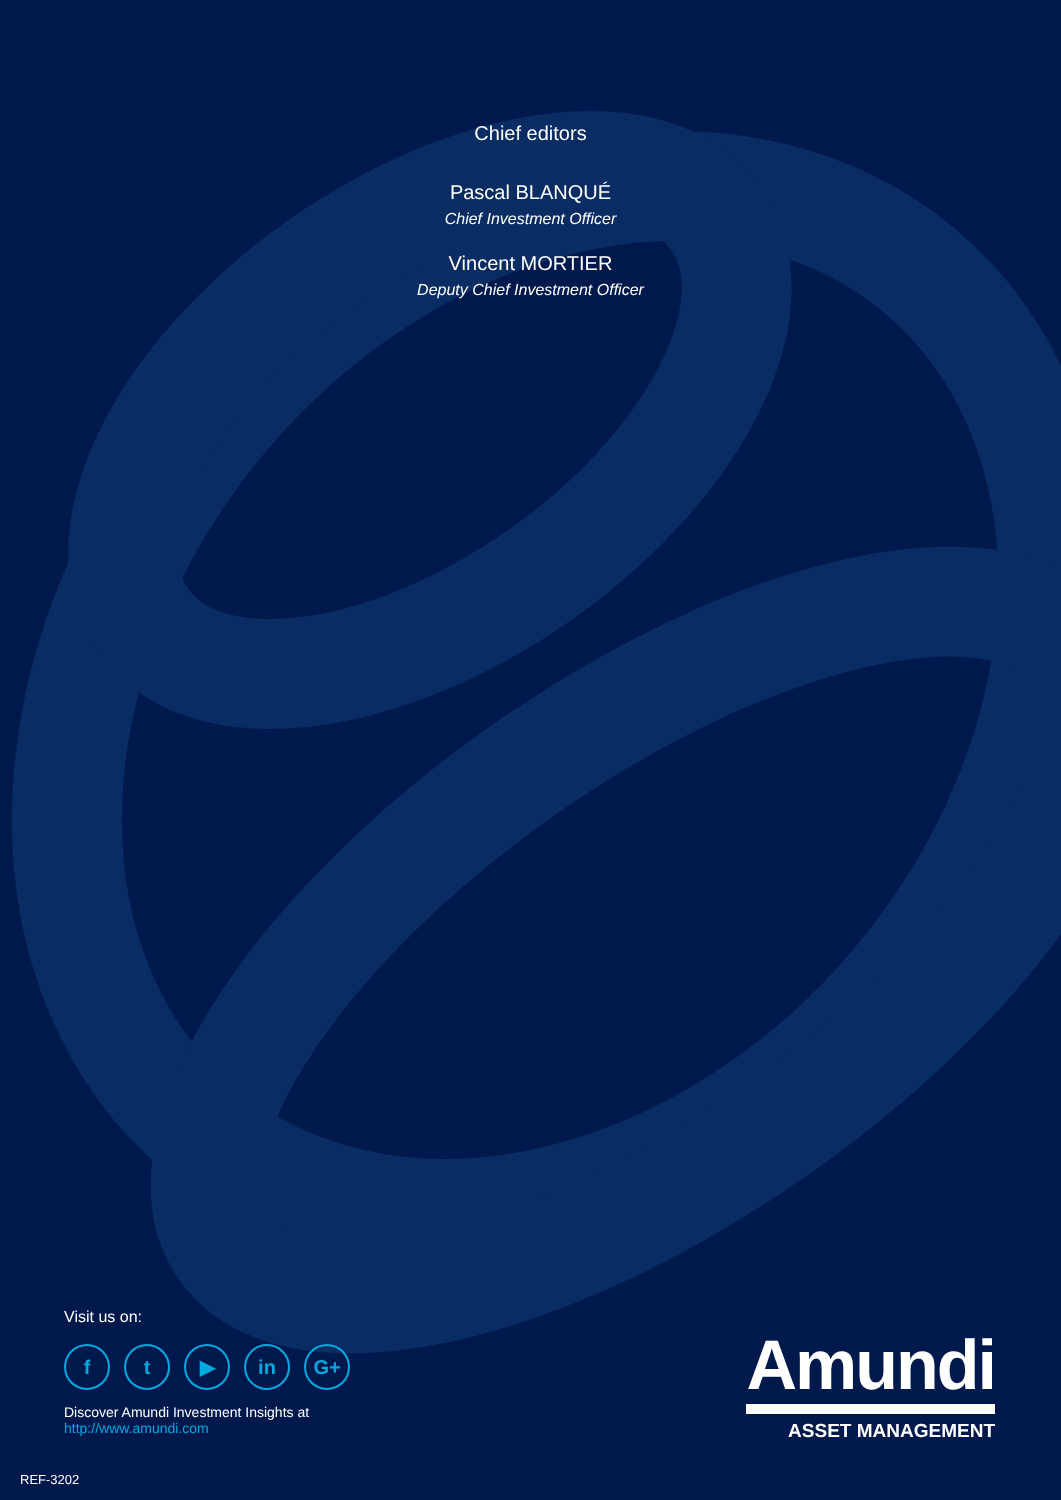Chief editors
Pascal BLANQUÉ
Chief Investment Officer
Vincent MORTIER
Deputy Chief Investment Officer
Visit us on:
f t ▶ in G+
Discover Amundi Investment Insights at
http://www.amundi.com
Amundi
ASSET MANAGEMENT
REF-3202